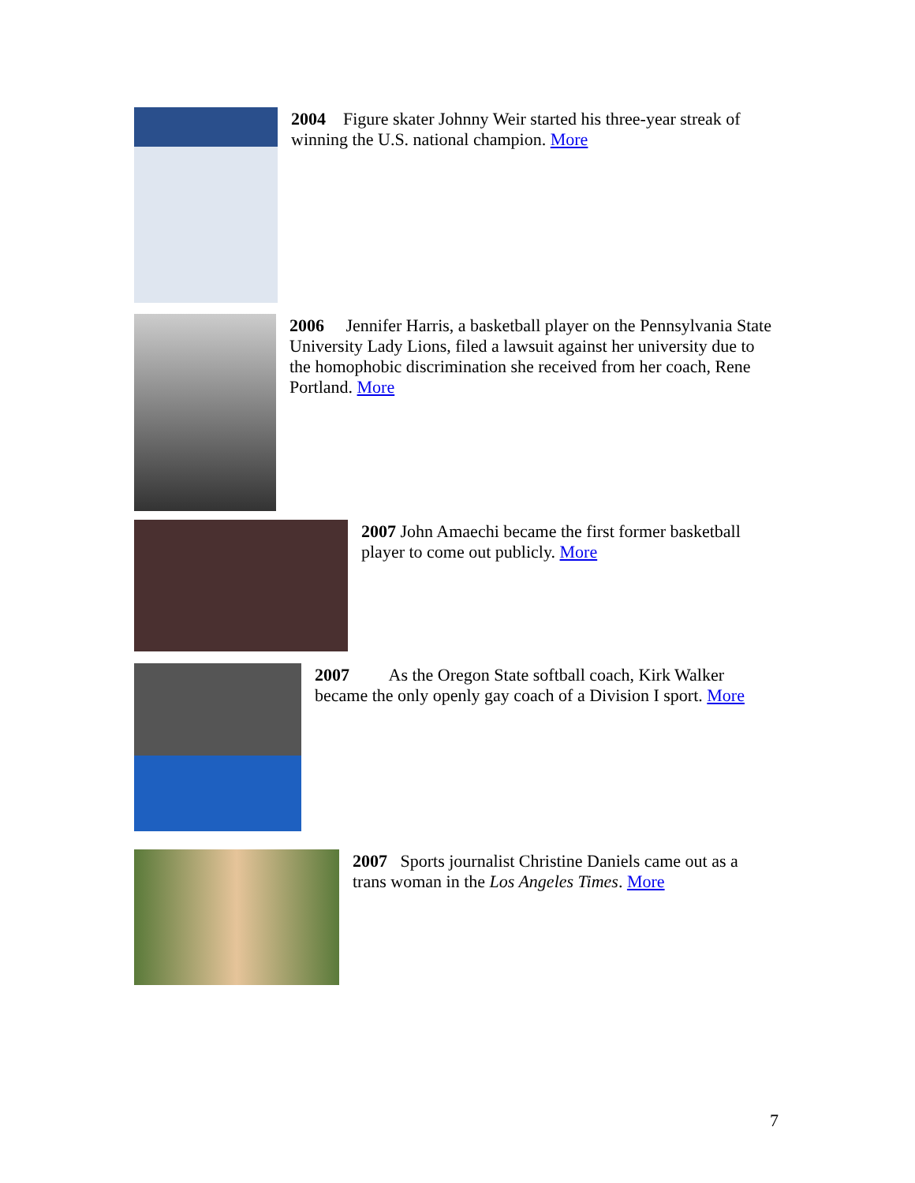2004 Figure skater Johnny Weir started his three-year streak of winning the U.S. national champion. More
2006 Jennifer Harris, a basketball player on the Pennsylvania State University Lady Lions, filed a lawsuit against her university due to the homophobic discrimination she received from her coach, Rene Portland. More
2007 John Amaechi became the first former basketball player to come out publicly. More
2007 As the Oregon State softball coach, Kirk Walker became the only openly gay coach of a Division I sport. More
2007 Sports journalist Christine Daniels came out as a trans woman in the Los Angeles Times. More
7